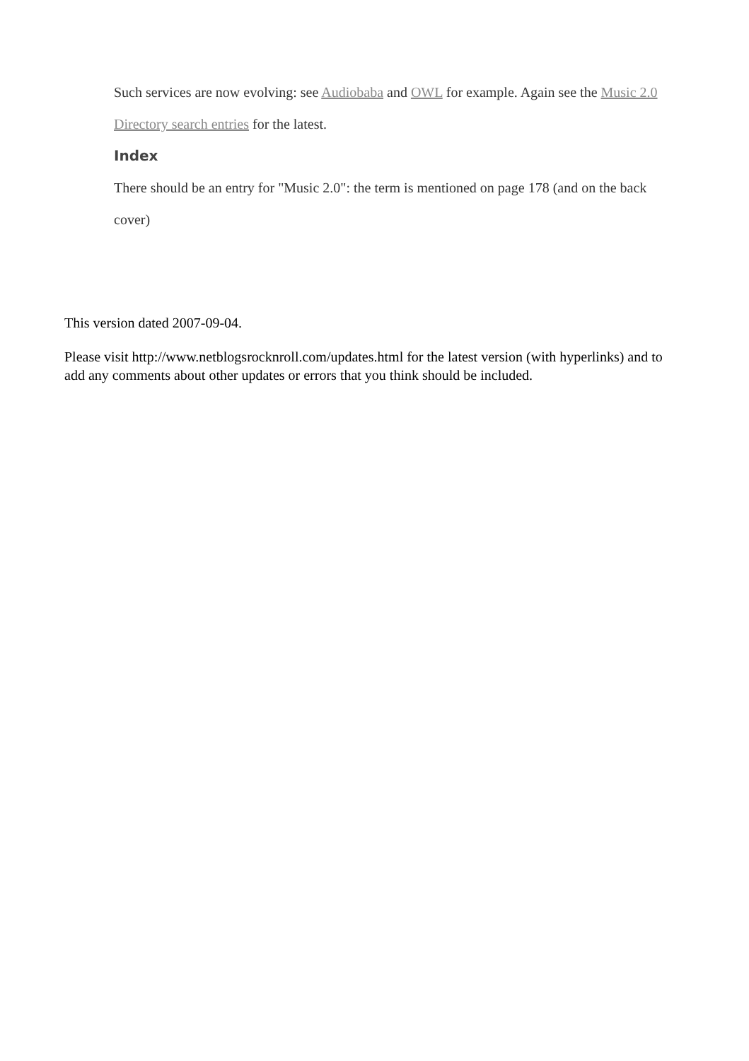Such services are now evolving: see Audiobaba and OWL for example. Again see the Music 2.0 Directory search entries for the latest.
Index
There should be an entry for "Music 2.0": the term is mentioned on page 178 (and on the back cover)
This version dated 2007-09-04.
Please visit http://www.netblogsrocknroll.com/updates.html for the latest version (with hyperlinks) and to add any comments about other updates or errors that you think should be included.